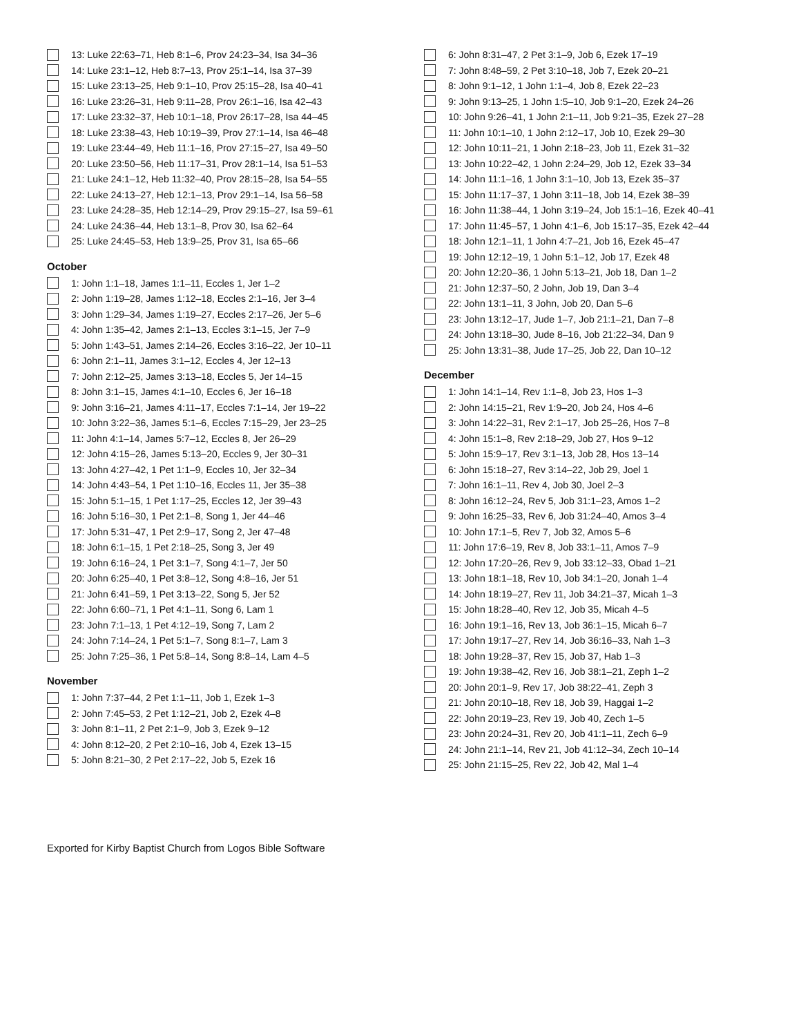13: Luke 22:63–71, Heb 8:1–6, Prov 24:23–34, Isa 34–36
14: Luke 23:1–12, Heb 8:7–13, Prov 25:1–14, Isa 37–39
15: Luke 23:13–25, Heb 9:1–10, Prov 25:15–28, Isa 40–41
16: Luke 23:26–31, Heb 9:11–28, Prov 26:1–16, Isa 42–43
17: Luke 23:32–37, Heb 10:1–18, Prov 26:17–28, Isa 44–45
18: Luke 23:38–43, Heb 10:19–39, Prov 27:1–14, Isa 46–48
19: Luke 23:44–49, Heb 11:1–16, Prov 27:15–27, Isa 49–50
20: Luke 23:50–56, Heb 11:17–31, Prov 28:1–14, Isa 51–53
21: Luke 24:1–12, Heb 11:32–40, Prov 28:15–28, Isa 54–55
22: Luke 24:13–27, Heb 12:1–13, Prov 29:1–14, Isa 56–58
23: Luke 24:28–35, Heb 12:14–29, Prov 29:15–27, Isa 59–61
24: Luke 24:36–44, Heb 13:1–8, Prov 30, Isa 62–64
25: Luke 24:45–53, Heb 13:9–25, Prov 31, Isa 65–66
October
1: John 1:1–18, James 1:1–11, Eccles 1, Jer 1–2
2: John 1:19–28, James 1:12–18, Eccles 2:1–16, Jer 3–4
3: John 1:29–34, James 1:19–27, Eccles 2:17–26, Jer 5–6
4: John 1:35–42, James 2:1–13, Eccles 3:1–15, Jer 7–9
5: John 1:43–51, James 2:14–26, Eccles 3:16–22, Jer 10–11
6: John 2:1–11, James 3:1–12, Eccles 4, Jer 12–13
7: John 2:12–25, James 3:13–18, Eccles 5, Jer 14–15
8: John 3:1–15, James 4:1–10, Eccles 6, Jer 16–18
9: John 3:16–21, James 4:11–17, Eccles 7:1–14, Jer 19–22
10: John 3:22–36, James 5:1–6, Eccles 7:15–29, Jer 23–25
11: John 4:1–14, James 5:7–12, Eccles 8, Jer 26–29
12: John 4:15–26, James 5:13–20, Eccles 9, Jer 30–31
13: John 4:27–42, 1 Pet 1:1–9, Eccles 10, Jer 32–34
14: John 4:43–54, 1 Pet 1:10–16, Eccles 11, Jer 35–38
15: John 5:1–15, 1 Pet 1:17–25, Eccles 12, Jer 39–43
16: John 5:16–30, 1 Pet 2:1–8, Song 1, Jer 44–46
17: John 5:31–47, 1 Pet 2:9–17, Song 2, Jer 47–48
18: John 6:1–15, 1 Pet 2:18–25, Song 3, Jer 49
19: John 6:16–24, 1 Pet 3:1–7, Song 4:1–7, Jer 50
20: John 6:25–40, 1 Pet 3:8–12, Song 4:8–16, Jer 51
21: John 6:41–59, 1 Pet 3:13–22, Song 5, Jer 52
22: John 6:60–71, 1 Pet 4:1–11, Song 6, Lam 1
23: John 7:1–13, 1 Pet 4:12–19, Song 7, Lam 2
24: John 7:14–24, 1 Pet 5:1–7, Song 8:1–7, Lam 3
25: John 7:25–36, 1 Pet 5:8–14, Song 8:8–14, Lam 4–5
November
1: John 7:37–44, 2 Pet 1:1–11, Job 1, Ezek 1–3
2: John 7:45–53, 2 Pet 1:12–21, Job 2, Ezek 4–8
3: John 8:1–11, 2 Pet 2:1–9, Job 3, Ezek 9–12
4: John 8:12–20, 2 Pet 2:10–16, Job 4, Ezek 13–15
5: John 8:21–30, 2 Pet 2:17–22, Job 5, Ezek 16
6: John 8:31–47, 2 Pet 3:1–9, Job 6, Ezek 17–19
7: John 8:48–59, 2 Pet 3:10–18, Job 7, Ezek 20–21
8: John 9:1–12, 1 John 1:1–4, Job 8, Ezek 22–23
9: John 9:13–25, 1 John 1:5–10, Job 9:1–20, Ezek 24–26
10: John 9:26–41, 1 John 2:1–11, Job 9:21–35, Ezek 27–28
11: John 10:1–10, 1 John 2:12–17, Job 10, Ezek 29–30
12: John 10:11–21, 1 John 2:18–23, Job 11, Ezek 31–32
13: John 10:22–42, 1 John 2:24–29, Job 12, Ezek 33–34
14: John 11:1–16, 1 John 3:1–10, Job 13, Ezek 35–37
15: John 11:17–37, 1 John 3:11–18, Job 14, Ezek 38–39
16: John 11:38–44, 1 John 3:19–24, Job 15:1–16, Ezek 40–41
17: John 11:45–57, 1 John 4:1–6, Job 15:17–35, Ezek 42–44
18: John 12:1–11, 1 John 4:7–21, Job 16, Ezek 45–47
19: John 12:12–19, 1 John 5:1–12, Job 17, Ezek 48
20: John 12:20–36, 1 John 5:13–21, Job 18, Dan 1–2
21: John 12:37–50, 2 John, Job 19, Dan 3–4
22: John 13:1–11, 3 John, Job 20, Dan 5–6
23: John 13:12–17, Jude 1–7, Job 21:1–21, Dan 7–8
24: John 13:18–30, Jude 8–16, Job 21:22–34, Dan 9
25: John 13:31–38, Jude 17–25, Job 22, Dan 10–12
December
1: John 14:1–14, Rev 1:1–8, Job 23, Hos 1–3
2: John 14:15–21, Rev 1:9–20, Job 24, Hos 4–6
3: John 14:22–31, Rev 2:1–17, Job 25–26, Hos 7–8
4: John 15:1–8, Rev 2:18–29, Job 27, Hos 9–12
5: John 15:9–17, Rev 3:1–13, Job 28, Hos 13–14
6: John 15:18–27, Rev 3:14–22, Job 29, Joel 1
7: John 16:1–11, Rev 4, Job 30, Joel 2–3
8: John 16:12–24, Rev 5, Job 31:1–23, Amos 1–2
9: John 16:25–33, Rev 6, Job 31:24–40, Amos 3–4
10: John 17:1–5, Rev 7, Job 32, Amos 5–6
11: John 17:6–19, Rev 8, Job 33:1–11, Amos 7–9
12: John 17:20–26, Rev 9, Job 33:12–33, Obad 1–21
13: John 18:1–18, Rev 10, Job 34:1–20, Jonah 1–4
14: John 18:19–27, Rev 11, Job 34:21–37, Micah 1–3
15: John 18:28–40, Rev 12, Job 35, Micah 4–5
16: John 19:1–16, Rev 13, Job 36:1–15, Micah 6–7
17: John 19:17–27, Rev 14, Job 36:16–33, Nah 1–3
18: John 19:28–37, Rev 15, Job 37, Hab 1–3
19: John 19:38–42, Rev 16, Job 38:1–21, Zeph 1–2
20: John 20:1–9, Rev 17, Job 38:22–41, Zeph 3
21: John 20:10–18, Rev 18, Job 39, Haggai 1–2
22: John 20:19–23, Rev 19, Job 40, Zech 1–5
23: John 20:24–31, Rev 20, Job 41:1–11, Zech 6–9
24: John 21:1–14, Rev 21, Job 41:12–34, Zech 10–14
25: John 21:15–25, Rev 22, Job 42, Mal 1–4
Exported for Kirby Baptist Church from Logos Bible Software